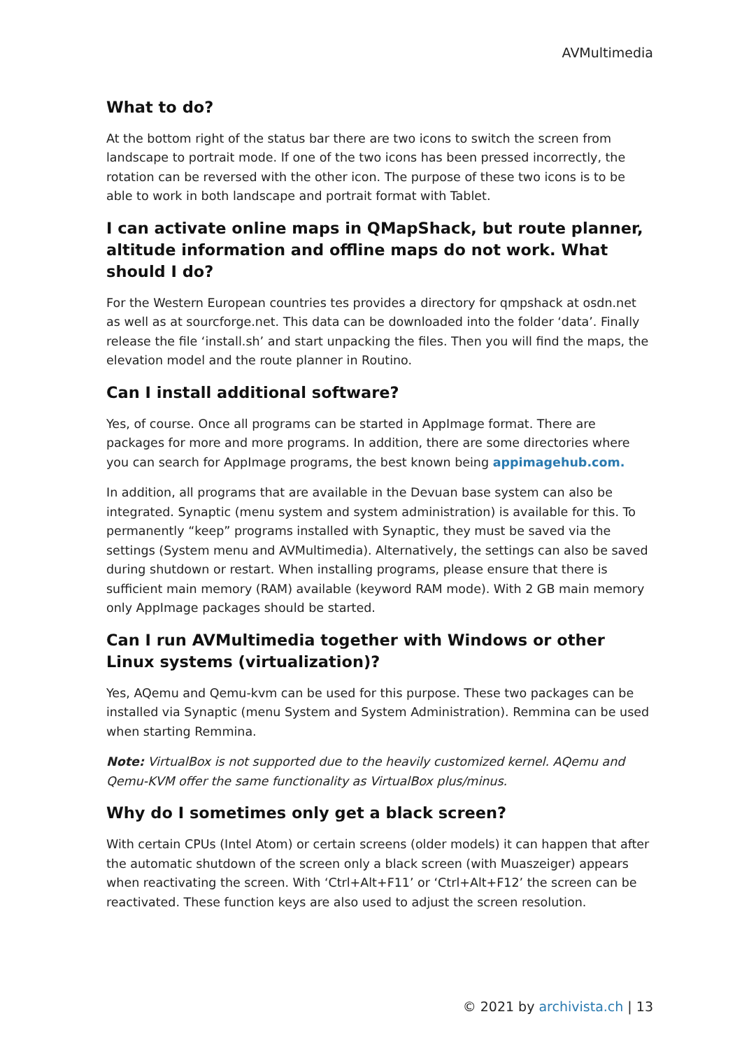AVMultimedia
What to do?
At the bottom right of the status bar there are two icons to switch the screen from landscape to portrait mode. If one of the two icons has been pressed incorrectly, the rotation can be reversed with the other icon. The purpose of these two icons is to be able to work in both landscape and portrait format with Tablet.
I can activate online maps in QMapShack, but route planner, altitude information and offline maps do not work. What should I do?
For the Western European countries tes provides a directory for qmpshack at osdn.net as well as at sourcforge.net. This data can be downloaded into the folder ‘data’. Finally release the file ‘install.sh’ and start unpacking the files. Then you will find the maps, the elevation model and the route planner in Routino.
Can I install additional software?
Yes, of course. Once all programs can be started in AppImage format. There are packages for more and more programs. In addition, there are some directories where you can search for AppImage programs, the best known being appimagehub.com.
In addition, all programs that are available in the Devuan base system can also be integrated. Synaptic (menu system and system administration) is available for this. To permanently “keep” programs installed with Synaptic, they must be saved via the settings (System menu and AVMultimedia). Alternatively, the settings can also be saved during shutdown or restart. When installing programs, please ensure that there is sufficient main memory (RAM) available (keyword RAM mode). With 2 GB main memory only AppImage packages should be started.
Can I run AVMultimedia together with Windows or other Linux systems (virtualization)?
Yes, AQemu and Qemu-kvm can be used for this purpose. These two packages can be installed via Synaptic (menu System and System Administration). Remmina can be used when starting Remmina.
Note: VirtualBox is not supported due to the heavily customized kernel. AQemu and Qemu-KVM offer the same functionality as VirtualBox plus/minus.
Why do I sometimes only get a black screen?
With certain CPUs (Intel Atom) or certain screens (older models) it can happen that after the automatic shutdown of the screen only a black screen (with Muaszeiger) appears when reactivating the screen. With ‘Ctrl+Alt+F11’ or ‘Ctrl+Alt+F12’ the screen can be reactivated. These function keys are also used to adjust the screen resolution.
© 2021 by archivista.ch | 13